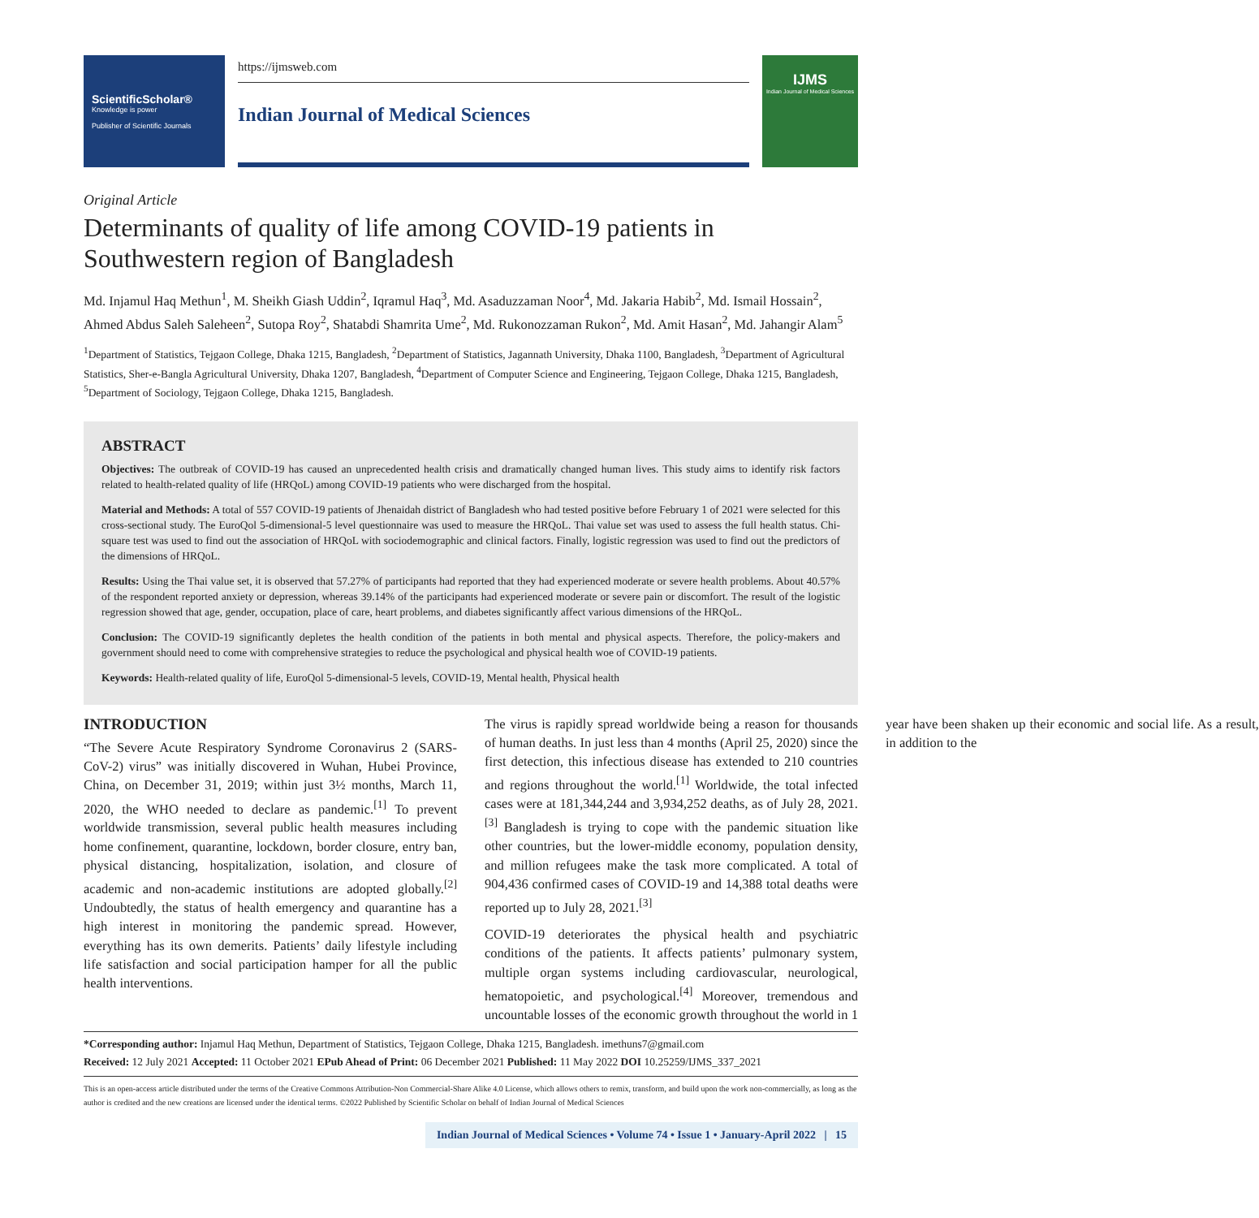ScientificScholar®
Knowledge is power
Publisher of Scientific Journals
https://ijmsweb.com
Indian Journal of Medical Sciences
IJMS
Indian Journal of Medical Sciences
Original Article
Determinants of quality of life among COVID-19 patients in Southwestern region of Bangladesh
Md. Injamul Haq Methun<sup>1</sup>, M. Sheikh Giash Uddin<sup>2</sup>, Iqramul Haq<sup>3</sup>, Md. Asaduzzaman Noor<sup>4</sup>, Md. Jakaria Habib<sup>2</sup>, Md. Ismail Hossain<sup>2</sup>, Ahmed Abdus Saleh Saleheen<sup>2</sup>, Sutopa Roy<sup>2</sup>, Shatabdi Shamrita Ume<sup>2</sup>, Md. Rukonozzaman Rukon<sup>2</sup>, Md. Amit Hasan<sup>2</sup>, Md. Jahangir Alam<sup>5</sup>
<sup>1</sup> Department of Statistics, Tejgaon College, Dhaka 1215, Bangladesh, <sup>2</sup>Department of Statistics, Jagannath University, Dhaka 1100, Bangladesh, <sup>3</sup>Department of Agricultural Statistics, Sher-e-Bangla Agricultural University, Dhaka 1207, Bangladesh, <sup>4</sup>Department of Computer Science and Engineering, Tejgaon College, Dhaka 1215, Bangladesh, <sup>5</sup>Department of Sociology, Tejgaon College, Dhaka 1215, Bangladesh.
ABSTRACT
Objectives: The outbreak of COVID-19 has caused an unprecedented health crisis and dramatically changed human lives. This study aims to identify risk factors related to health-related quality of life (HRQoL) among COVID-19 patients who were discharged from the hospital.
Material and Methods: A total of 557 COVID-19 patients of Jhenaidah district of Bangladesh who had tested positive before February 1 of 2021 were selected for this cross-sectional study. The EuroQol 5-dimensional-5 level questionnaire was used to measure the HRQoL. Thai value set was used to assess the full health status. Chi-square test was used to find out the association of HRQoL with sociodemographic and clinical factors. Finally, logistic regression was used to find out the predictors of the dimensions of HRQoL.
Results: Using the Thai value set, it is observed that 57.27% of participants had reported that they had experienced moderate or severe health problems. About 40.57% of the respondent reported anxiety or depression, whereas 39.14% of the participants had experienced moderate or severe pain or discomfort. The result of the logistic regression showed that age, gender, occupation, place of care, heart problems, and diabetes significantly affect various dimensions of the HRQoL.
Conclusion: The COVID-19 significantly depletes the health condition of the patients in both mental and physical aspects. Therefore, the policy-makers and government should need to come with comprehensive strategies to reduce the psychological and physical health woe of COVID-19 patients.
Keywords: Health-related quality of life, EuroQol 5-dimensional-5 levels, COVID-19, Mental health, Physical health
INTRODUCTION
“The Severe Acute Respiratory Syndrome Coronavirus 2 (SARS-CoV-2) virus” was initially discovered in Wuhan, Hubei Province, China, on December 31, 2019; within just 3½ months, March 11, 2020, the WHO needed to declare as pandemic.<sup>[1]</sup> To prevent worldwide transmission, several public health measures including home confinement, quarantine, lockdown, border closure, entry ban, physical distancing, hospitalization, isolation, and closure of academic and non-academic institutions are adopted globally.<sup>[2]</sup> Undoubtedly, the status of health emergency and quarantine has a high interest in monitoring the pandemic spread. However, everything has its own demerits. Patients’ daily lifestyle including life satisfaction and social participation hamper for all the public health interventions.
The virus is rapidly spread worldwide being a reason for thousands of human deaths. In just less than 4 months (April 25, 2020) since the first detection, this infectious disease has extended to 210 countries and regions throughout the world.<sup>[1]</sup> Worldwide, the total infected cases were at 181,344,244 and 3,934,252 deaths, as of July 28, 2021.<sup>[3]</sup> Bangladesh is trying to cope with the pandemic situation like other countries, but the lower-middle economy, population density, and million refugees make the task more complicated. A total of 904,436 confirmed cases of COVID-19 and 14,388 total deaths were reported up to July 28, 2021.<sup>[3]</sup>
COVID-19 deteriorates the physical health and psychiatric conditions of the patients. It affects patients’ pulmonary system, multiple organ systems including cardiovascular, neurological, hematopoietic, and psychological.<sup>[4]</sup> Moreover, tremendous and uncountable losses of the economic growth throughout the world in 1 year have been shaken up their economic and social life. As a result, in addition to the
*Corresponding author: Injamul Haq Methun, Department of Statistics, Tejgaon College, Dhaka 1215, Bangladesh. imethuns7@gmail.com
Received: 12 July 2021 Accepted: 11 October 2021 EPub Ahead of Print: 06 December 2021 Published: 11 May 2022 DOI 10.25259/IJMS_337_2021
This is an open-access article distributed under the terms of the Creative Commons Attribution-Non Commercial-Share Alike 4.0 License, which allows others to remix, transform, and build upon the work non-commercially, as long as the author is credited and the new creations are licensed under the identical terms. ©2022 Published by Scientific Scholar on behalf of Indian Journal of Medical Sciences
Indian Journal of Medical Sciences • Volume 74 • Issue 1 • January-April 2022 | 15